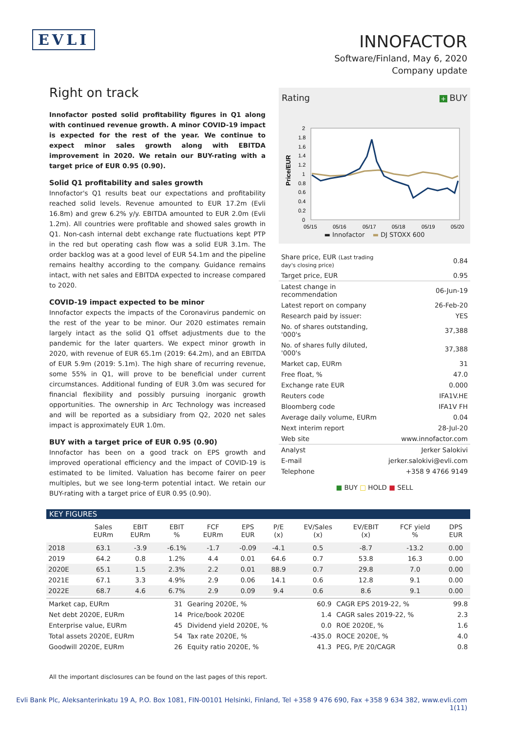EVLI
INNOFACTOR
Software/Finland, May 6, 2020
Company update
Right on track
Innofactor posted solid profitability figures in Q1 along with continued revenue growth. A minor COVID-19 impact is expected for the rest of the year. We continue to expect minor sales growth along with EBITDA improvement in 2020. We retain our BUY-rating with a target price of EUR 0.95 (0.90).
Solid Q1 profitability and sales growth
Innofactor's Q1 results beat our expectations and profitability reached solid levels. Revenue amounted to EUR 17.2m (Evli 16.8m) and grew 6.2% y/y. EBITDA amounted to EUR 2.0m (Evli 1.2m). All countries were profitable and showed sales growth in Q1. Non-cash internal debt exchange rate fluctuations kept PTP in the red but operating cash flow was a solid EUR 3.1m. The order backlog was at a good level of EUR 54.1m and the pipeline remains healthy according to the company. Guidance remains intact, with net sales and EBITDA expected to increase compared to 2020.
COVID-19 impact expected to be minor
Innofactor expects the impacts of the Coronavirus pandemic on the rest of the year to be minor. Our 2020 estimates remain largely intact as the solid Q1 offset adjustments due to the pandemic for the later quarters. We expect minor growth in 2020, with revenue of EUR 65.1m (2019: 64.2m), and an EBITDA of EUR 5.9m (2019: 5.1m). The high share of recurring revenue, some 55% in Q1, will prove to be beneficial under current circumstances. Additional funding of EUR 3.0m was secured for financial flexibility and possibly pursuing inorganic growth opportunities. The ownership in Arc Technology was increased and will be reported as a subsidiary from Q2, 2020 net sales impact is approximately EUR 1.0m.
BUY with a target price of EUR 0.95 (0.90)
Innofactor has been on a good track on EPS growth and improved operational efficiency and the impact of COVID-19 is estimated to be limited. Valuation has become fairer on peer multiples, but we see long-term potential intact. We retain our BUY-rating with a target price of EUR 0.95 (0.90).
Rating + BUY
2
1.8
1.6
1.4
1.2
1
0.8
0.6
0.4
0.2
0
05/15
05/16
05/17
05/18
05/19
05/20
Price/EUR
▬ Innofactor ▬ DJ STOXX 600
| Share price, EUR (Last trading day's closing price) | 0.84 |
| Target price, EUR | 0.95 |
| Latest change in recommendation | 06-Jun-19 |
| Latest report on company | 26-Feb-20 |
| Research paid by issuer: | YES |
| No. of shares outstanding, '000's | 37,388 |
| No. of shares fully diluted, '000's | 37,388 |
| Market cap, EURm | 31 |
| Free float, % | 47.0 |
| Exchange rate EUR | 0.000 |
| Reuters code | IFA1V.HE |
| Bloomberg code | IFA1V FH |
| Average daily volume, EURm | 0.04 |
| Next interim report | 28-Jul-20 |
| Web site | www.innofactor.com |
| Analyst | Jerker Salokivi |
| E-mail | jerker.salokivi@evli.com |
| Telephone | +358 9 4766 9149 |
■ BUY □ HOLD ■ SELL
KEY FIGURES
| | Sales EURm | EBIT EURm | EBIT % | FCF EURm | EPS EUR | P/E (x) | EV/Sales (x) | EV/EBIT (x) | FCF yield % | DPS EUR |
| --- | --- | --- | --- | --- | --- | --- | --- | --- | --- | --- |
| 2018 | 63.1 | -3.9 | -6.1% | -1.7 | -0.09 | -4.1 | 0.5 | -8.7 | -13.2 | 0.00 |
| 2019 | 64.2 | 0.8 | 1.2% | 4.4 | 0.01 | 64.6 | 0.7 | 53.8 | 16.3 | 0.00 |
| 2020E | 65.1 | 1.5 | 2.3% | 2.2 | 0.01 | 88.9 | 0.7 | 29.8 | 7.0 | 0.00 |
| 2021E | 67.1 | 3.3 | 4.9% | 2.9 | 0.06 | 14.1 | 0.6 | 12.8 | 9.1 | 0.00 |
| 2022E | 68.7 | 4.6 | 6.7% | 2.9 | 0.09 | 9.4 | 0.6 | 8.6 | 9.1 | 0.00 |
| Market cap, EURm | 31 | Gearing 2020E, % | 60.9 | CAGR EPS 2019-22, % | 99.8 |
| Net debt 2020E, EURm | 14 | Price/book 2020E | 1.4 | CAGR sales 2019-22, % | 2.3 |
| Enterprise value, EURm | 45 | Dividend yield 2020E, % | 0.0 | ROE 2020E, % | 1.6 |
| Total assets 2020E, EURm | 54 | Tax rate 2020E, % | -435.0 | ROCE 2020E, % | 4.0 |
| Goodwill 2020E, EURm | 26 | Equity ratio 2020E, % | 41.3 | PEG, P/E 20/CAGR | 0.8 |
All the important disclosures can be found on the last pages of this report.
Evli Bank Plc, Aleksanterinkatu 19 A, P.O. Box 1081, FIN-00101 Helsinki, Finland, Tel +358 9 476 690, Fax +358 9 634 382, www.evli.com
1(11)